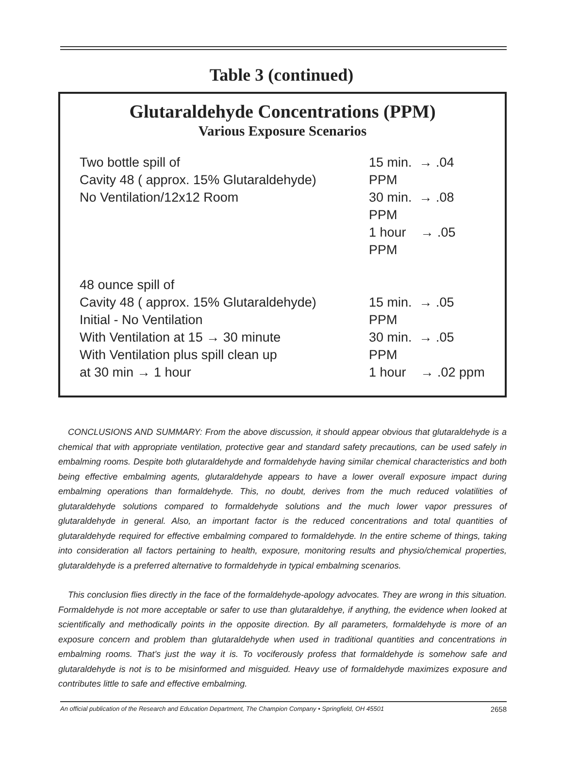Table 3 (continued)
Glutaraldehyde Concentrations (PPM)
Various Exposure Scenarios
| Two bottle spill of Cavity 48 ( approx. 15% Glutaraldehyde) No Ventilation/12x12 Room | 15 min. → .04 PPM 30 min. → .08 PPM 1 hour → .05 PPM |
| 48 ounce spill of Cavity 48 ( approx. 15% Glutaraldehyde) Initial - No Ventilation With Ventilation at 15 → 30 minute With Ventilation plus spill clean up at 30 min → 1 hour | 15 min. → .05 PPM 30 min. → .05 PPM 1 hour → .02 ppm |
CONCLUSIONS AND SUMMARY: From the above discussion, it should appear obvious that glutaraldehyde is a chemical that with appropriate ventilation, protective gear and standard safety precautions, can be used safely in embalming rooms. Despite both glutaraldehyde and formaldehyde having similar chemical characteristics and both being effective embalming agents, glutaraldehyde appears to have a lower overall exposure impact during embalming operations than formaldehyde. This, no doubt, derives from the much reduced volatilities of glutaraldehyde solutions compared to formaldehyde solutions and the much lower vapor pressures of glutaraldehyde in general. Also, an important factor is the reduced concentrations and total quantities of glutaraldehyde required for effective embalming compared to formaldehyde. In the entire scheme of things, taking into consideration all factors pertaining to health, exposure, monitoring results and physio/chemical properties, glutaraldehyde is a preferred alternative to formaldehyde in typical embalming scenarios.
This conclusion flies directly in the face of the formaldehyde-apology advocates. They are wrong in this situation. Formaldehyde is not more acceptable or safer to use than glutaraldehye, if anything, the evidence when looked at scientifically and methodically points in the opposite direction. By all parameters, formaldehyde is more of an exposure concern and problem than glutaraldehyde when used in traditional quantities and concentrations in embalming rooms. That’s just the way it is. To vociferously profess that formaldehyde is somehow safe and glutaraldehyde is not is to be misinformed and misguided. Heavy use of formaldehyde maximizes exposure and contributes little to safe and effective embalming.
An official publication of the Research and Education Department, The Champion Company • Springfield, OH 45501 2658